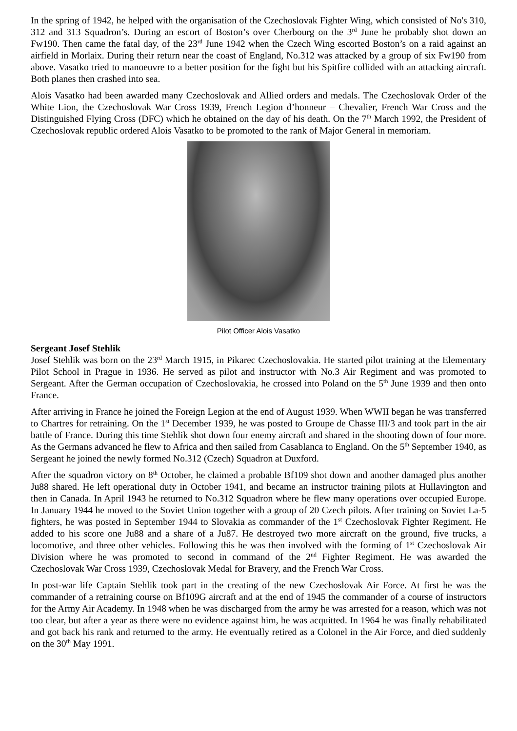In the spring of 1942, he helped with the organisation of the Czechoslovak Fighter Wing, which consisted of No's 310, 312 and 313 Squadron’s. During an escort of Boston’s over Cherbourg on the 3<sup>rd</sup> June he probably shot down an Fw190. Then came the fatal day, of the 23<sup>rd</sup> June 1942 when the Czech Wing escorted Boston’s on a raid against an airfield in Morlaix. During their return near the coast of England, No.312 was attacked by a group of six Fw190 from above. Vasatko tried to manoeuvre to a better position for the fight but his Spitfire collided with an attacking aircraft. Both planes then crashed into sea.
Alois Vasatko had been awarded many Czechoslovak and Allied orders and medals. The Czechoslovak Order of the White Lion, the Czechoslovak War Cross 1939, French Legion d’honneur – Chevalier, French War Cross and the Distinguished Flying Cross (DFC) which he obtained on the day of his death. On the 7<sup>th</sup> March 1992, the President of Czechoslovak republic ordered Alois Vasatko to be promoted to the rank of Major General in memoriam.
Pilot Officer Alois Vasatko
Sergeant Josef Stehlik
Josef Stehlik was born on the 23<sup>rd</sup> March 1915, in Pikarec Czechoslovakia. He started pilot training at the Elementary Pilot School in Prague in 1936. He served as pilot and instructor with No.3 Air Regiment and was promoted to Sergeant. After the German occupation of Czechoslovakia, he crossed into Poland on the 5<sup>th</sup> June 1939 and then onto France.
After arriving in France he joined the Foreign Legion at the end of August 1939. When WWII began he was transferred to Chartres for retraining. On the 1<sup>st</sup> December 1939, he was posted to Groupe de Chasse III/3 and took part in the air battle of France. During this time Stehlik shot down four enemy aircraft and shared in the shooting down of four more. As the Germans advanced he flew to Africa and then sailed from Casablanca to England. On the 5<sup>th</sup> September 1940, as Sergeant he joined the newly formed No.312 (Czech) Squadron at Duxford.
After the squadron victory on 8<sup>th</sup> October, he claimed a probable Bf109 shot down and another damaged plus another Ju88 shared. He left operational duty in October 1941, and became an instructor training pilots at Hullavington and then in Canada. In April 1943 he returned to No.312 Squadron where he flew many operations over occupied Europe. In January 1944 he moved to the Soviet Union together with a group of 20 Czech pilots. After training on Soviet La-5 fighters, he was posted in September 1944 to Slovakia as commander of the 1<sup>st</sup> Czechoslovak Fighter Regiment. He added to his score one Ju88 and a share of a Ju87. He destroyed two more aircraft on the ground, five trucks, a locomotive, and three other vehicles. Following this he was then involved with the forming of 1<sup>st</sup> Czechoslovak Air Division where he was promoted to second in command of the 2<sup>nd</sup> Fighter Regiment. He was awarded the Czechoslovak War Cross 1939, Czechoslovak Medal for Bravery, and the French War Cross.
In post-war life Captain Stehlik took part in the creating of the new Czechoslovak Air Force. At first he was the commander of a retraining course on Bf109G aircraft and at the end of 1945 the commander of a course of instructors for the Army Air Academy. In 1948 when he was discharged from the army he was arrested for a reason, which was not too clear, but after a year as there were no evidence against him, he was acquitted. In 1964 he was finally rehabilitated and got back his rank and returned to the army. He eventually retired as a Colonel in the Air Force, and died suddenly on the 30<sup>th</sup> May 1991.